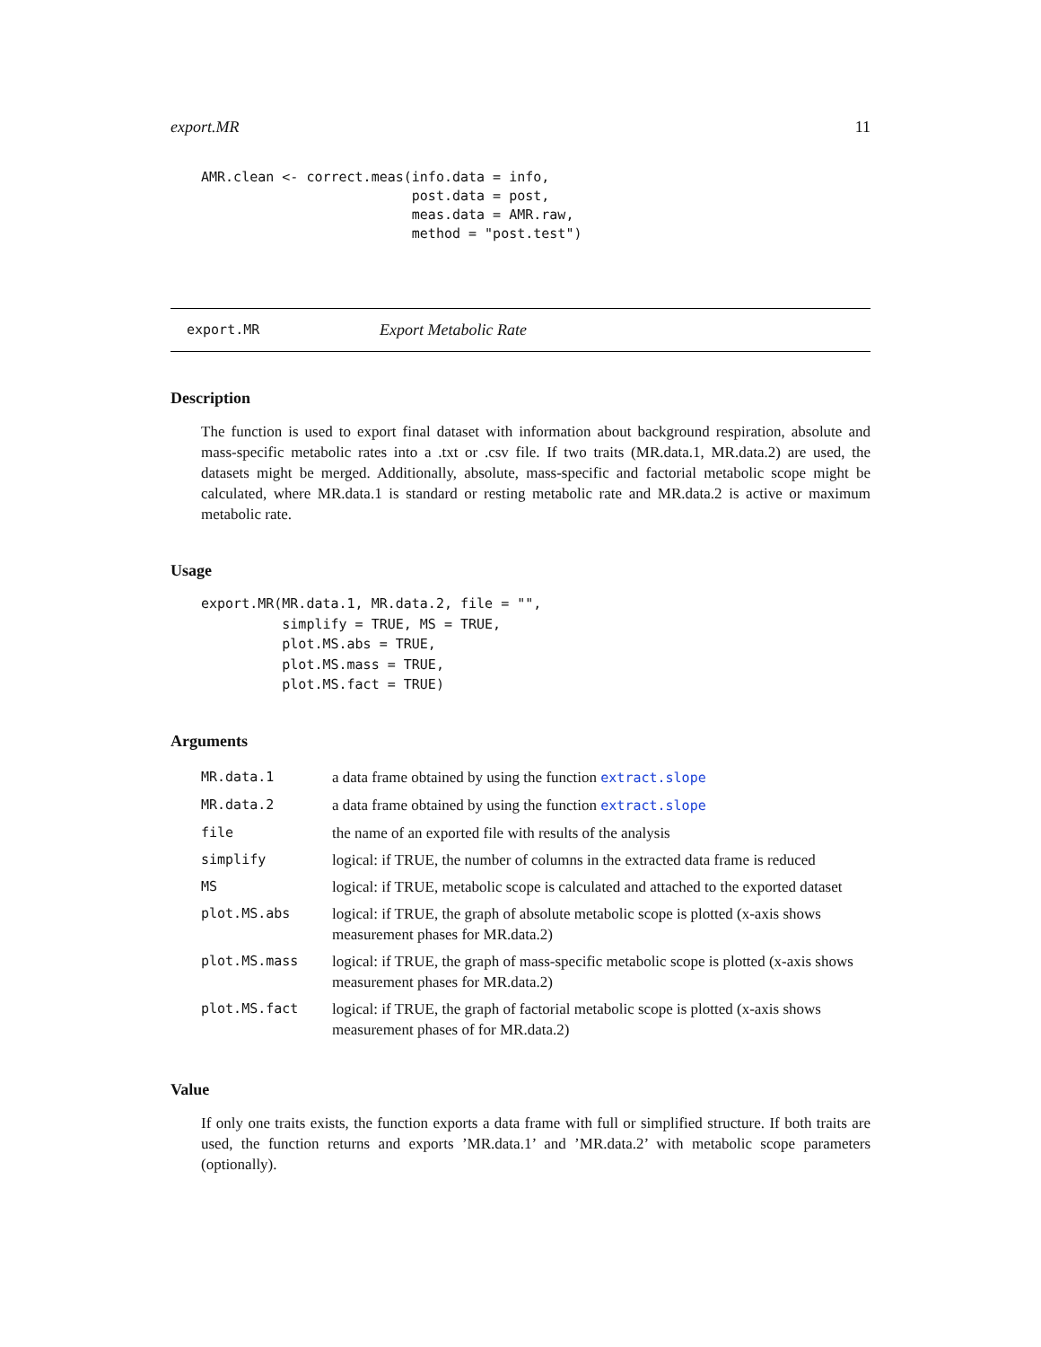export.MR 11
AMR.clean <- correct.meas(info.data = info,
                          post.data = post,
                          meas.data = AMR.raw,
                          method = "post.test")
export.MR Export Metabolic Rate
Description
The function is used to export final dataset with information about background respiration, absolute and mass-specific metabolic rates into a .txt or .csv file. If two traits (MR.data.1, MR.data.2) are used, the datasets might be merged. Additionally, absolute, mass-specific and factorial metabolic scope might be calculated, where MR.data.1 is standard or resting metabolic rate and MR.data.2 is active or maximum metabolic rate.
Usage
export.MR(MR.data.1, MR.data.2, file = "",
          simplify = TRUE, MS = TRUE,
          plot.MS.abs = TRUE,
          plot.MS.mass = TRUE,
          plot.MS.fact = TRUE)
Arguments
| MR.data.1 | a data frame obtained by using the function extract.slope |
| MR.data.2 | a data frame obtained by using the function extract.slope |
| file | the name of an exported file with results of the analysis |
| simplify | logical: if TRUE, the number of columns in the extracted data frame is reduced |
| MS | logical: if TRUE, metabolic scope is calculated and attached to the exported dataset |
| plot.MS.abs | logical: if TRUE, the graph of absolute metabolic scope is plotted (x-axis shows measurement phases for MR.data.2) |
| plot.MS.mass | logical: if TRUE, the graph of mass-specific metabolic scope is plotted (x-axis shows measurement phases for MR.data.2) |
| plot.MS.fact | logical: if TRUE, the graph of factorial metabolic scope is plotted (x-axis shows measurement phases of for MR.data.2) |
Value
If only one traits exists, the function exports a data frame with full or simplified structure. If both traits are used, the function returns and exports ’MR.data.1’ and ’MR.data.2’ with metabolic scope parameters (optionally).